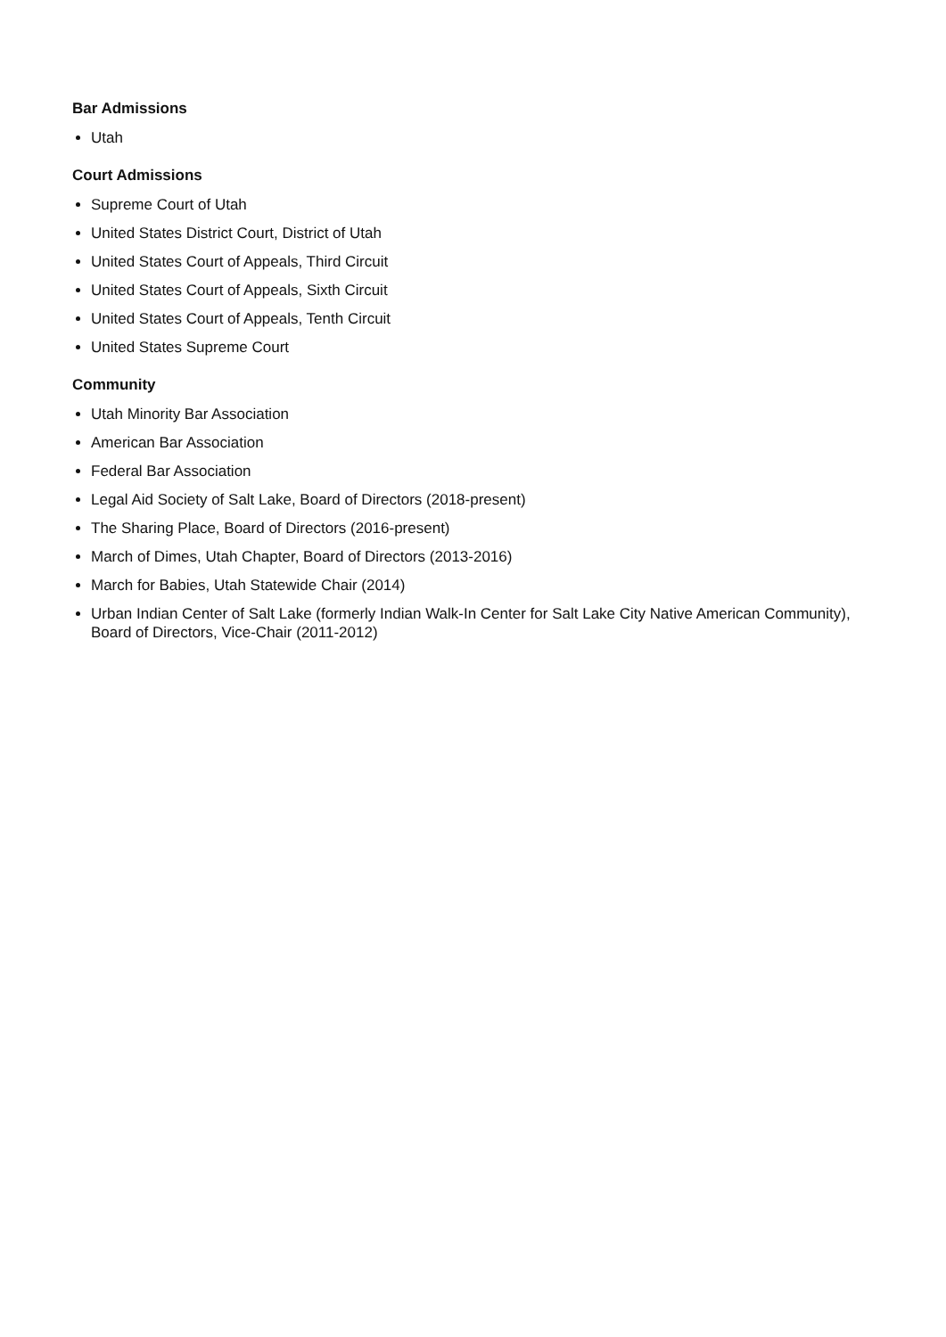Bar Admissions
Utah
Court Admissions
Supreme Court of Utah
United States District Court, District of Utah
United States Court of Appeals, Third Circuit
United States Court of Appeals, Sixth Circuit
United States Court of Appeals, Tenth Circuit
United States Supreme Court
Community
Utah Minority Bar Association
American Bar Association
Federal Bar Association
Legal Aid Society of Salt Lake, Board of Directors (2018-present)
The Sharing Place, Board of Directors (2016-present)
March of Dimes, Utah Chapter, Board of Directors (2013-2016)
March for Babies, Utah Statewide Chair (2014)
Urban Indian Center of Salt Lake (formerly Indian Walk-In Center for Salt Lake City Native American Community), Board of Directors, Vice-Chair (2011-2012)